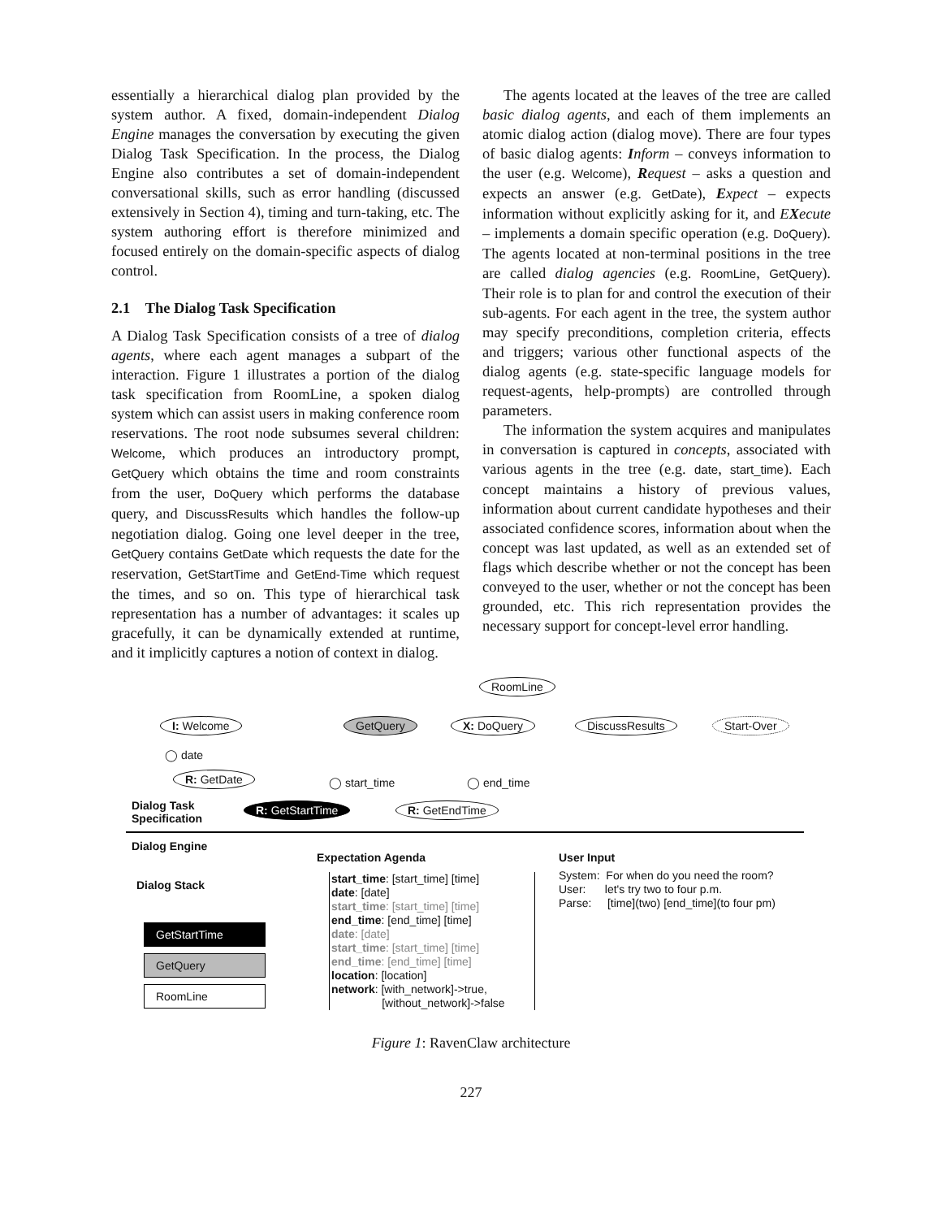essentially a hierarchical dialog plan provided by the system author. A fixed, domain-independent Dialog Engine manages the conversation by executing the given Dialog Task Specification. In the process, the Dialog Engine also contributes a set of domain-independent conversational skills, such as error handling (discussed extensively in Section 4), timing and turn-taking, etc. The system authoring effort is therefore minimized and focused entirely on the domain-specific aspects of dialog control.
2.1 The Dialog Task Specification
A Dialog Task Specification consists of a tree of dialog agents, where each agent manages a subpart of the interaction. Figure 1 illustrates a portion of the dialog task specification from RoomLine, a spoken dialog system which can assist users in making conference room reservations. The root node subsumes several children: Welcome, which produces an introductory prompt, GetQuery which obtains the time and room constraints from the user, DoQuery which performs the database query, and DiscussResults which handles the follow-up negotiation dialog. Going one level deeper in the tree, GetQuery contains GetDate which requests the date for the reservation, GetStartTime and GetEnd-Time which request the times, and so on. This type of hierarchical task representation has a number of advantages: it scales up gracefully, it can be dynamically extended at runtime, and it implicitly captures a notion of context in dialog.
The agents located at the leaves of the tree are called basic dialog agents, and each of them implements an atomic dialog action (dialog move). There are four types of basic dialog agents: Inform – conveys information to the user (e.g. Welcome), Request – asks a question and expects an answer (e.g. GetDate), Expect – expects information without explicitly asking for it, and EXecute – implements a domain specific operation (e.g. DoQuery). The agents located at non-terminal positions in the tree are called dialog agencies (e.g. RoomLine, GetQuery). Their role is to plan for and control the execution of their sub-agents. For each agent in the tree, the system author may specify preconditions, completion criteria, effects and triggers; various other functional aspects of the dialog agents (e.g. state-specific language models for request-agents, help-prompts) are controlled through parameters.
The information the system acquires and manipulates in conversation is captured in concepts, associated with various agents in the tree (e.g. date, start_time). Each concept maintains a history of previous values, information about current candidate hypotheses and their associated confidence scores, information about when the concept was last updated, as well as an extended set of flags which describe whether or not the concept has been conveyed to the user, whether or not the concept has been grounded, etc. This rich representation provides the necessary support for concept-level error handling.
RoomLine
I: Welcome GetQuery X: DoQuery DiscussResults Start-Over
◯ date
R: GetDate ◯ start_time ◯ end_time
Dialog Task
Specification
R: GetStartTime R: GetEndTime
Dialog Engine
Expectation Agenda User Input
Dialog Stack
GetStartTime
GetQuery
RoomLine
start_time: [start_time] [time]
date: [date]
start_time: [start_time] [time]
end_time: [end_time] [time]
date: [date]
start_time: [start_time] [time]
end_time: [end_time] [time]
location: [location]
network: [with_network]->true,
[without_network]->false
System: For when do you need the room?
User: let's try two to four p.m.
Parse: [time](two) [end_time](to four pm)
Figure 1: RavenClaw architecture
227